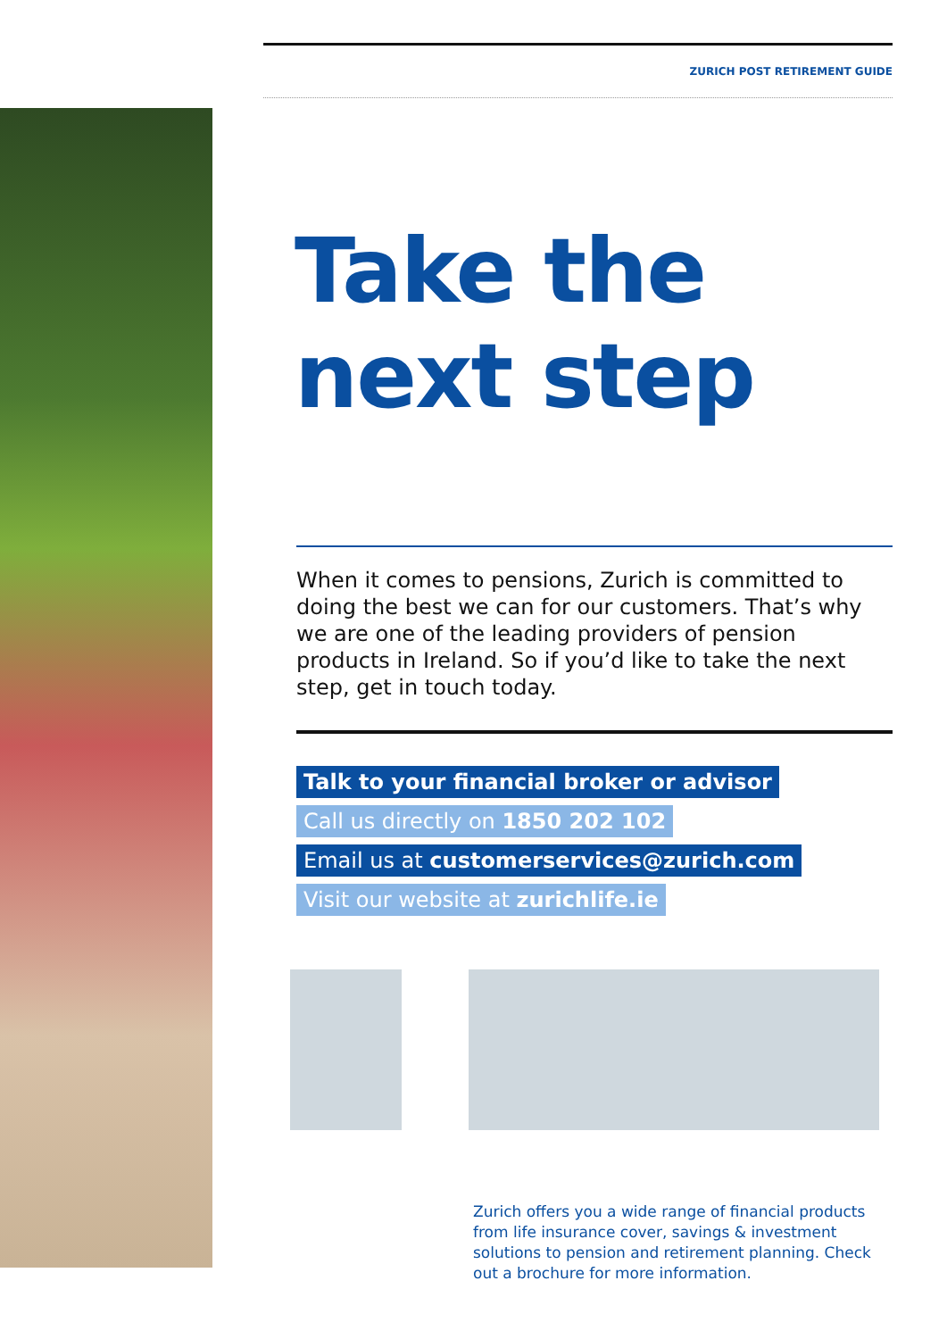ZURICH POST RETIREMENT GUIDE
Take the
next step
When it comes to pensions, Zurich is committed to doing the best we can for our customers. That’s why we are one of the leading providers of pension products in Ireland. So if you’d like to take the next step, get in touch today.
Talk to your financial broker or advisor
Call us directly on 1850 202 102
Email us at customerservices@zurich.com
Visit our website at zurichlife.ie
Zurich offers you a wide range of financial products from life insurance cover, savings & investment solutions to pension and retirement planning. Check out a brochure for more information.